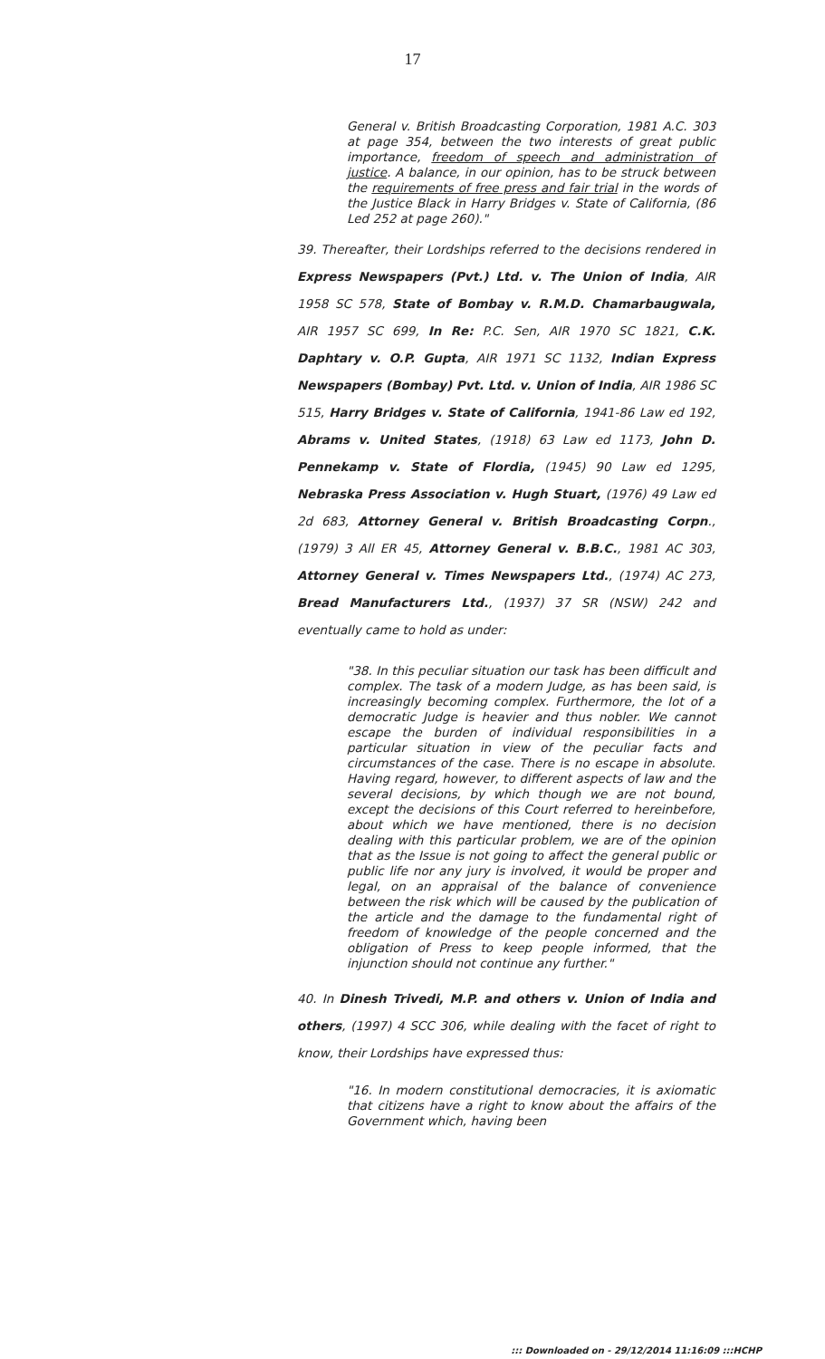17
General v. British Broadcasting Corporation, 1981 A.C. 303 at page 354, between the two interests of great public importance, freedom of speech and administration of justice. A balance, in our opinion, has to be struck between the requirements of free press and fair trial in the words of the Justice Black in Harry Bridges v. State of California, (86 Led 252 at page 260)."
39. Thereafter, their Lordships referred to the decisions rendered in Express Newspapers (Pvt.) Ltd. v. The Union of India, AIR 1958 SC 578, State of Bombay v. R.M.D. Chamarbaugwala, AIR 1957 SC 699, In Re: P.C. Sen, AIR 1970 SC 1821, C.K. Daphtary v. O.P. Gupta, AIR 1971 SC 1132, Indian Express Newspapers (Bombay) Pvt. Ltd. v. Union of India, AIR 1986 SC 515, Harry Bridges v. State of California, 1941-86 Law ed 192, Abrams v. United States, (1918) 63 Law ed 1173, John D. Pennekamp v. State of Flordia, (1945) 90 Law ed 1295, Nebraska Press Association v. Hugh Stuart, (1976) 49 Law ed 2d 683, Attorney General v. British Broadcasting Corpn., (1979) 3 All ER 45, Attorney General v. B.B.C., 1981 AC 303, Attorney General v. Times Newspapers Ltd., (1974) AC 273, Bread Manufacturers Ltd., (1937) 37 SR (NSW) 242 and eventually came to hold as under:
"38. In this peculiar situation our task has been difficult and complex. The task of a modern Judge, as has been said, is increasingly becoming complex. Furthermore, the lot of a democratic Judge is heavier and thus nobler. We cannot escape the burden of individual responsibilities in a particular situation in view of the peculiar facts and circumstances of the case. There is no escape in absolute. Having regard, however, to different aspects of law and the several decisions, by which though we are not bound, except the decisions of this Court referred to hereinbefore, about which we have mentioned, there is no decision dealing with this particular problem, we are of the opinion that as the Issue is not going to affect the general public or public life nor any jury is involved, it would be proper and legal, on an appraisal of the balance of convenience between the risk which will be caused by the publication of the article and the damage to the fundamental right of freedom of knowledge of the people concerned and the obligation of Press to keep people informed, that the injunction should not continue any further."
40. In Dinesh Trivedi, M.P. and others v. Union of India and others, (1997) 4 SCC 306, while dealing with the facet of right to know, their Lordships have expressed thus:
"16. In modern constitutional democracies, it is axiomatic that citizens have a right to know about the affairs of the Government which, having been
::: Downloaded on - 29/12/2014 11:16:09 :::HCHP